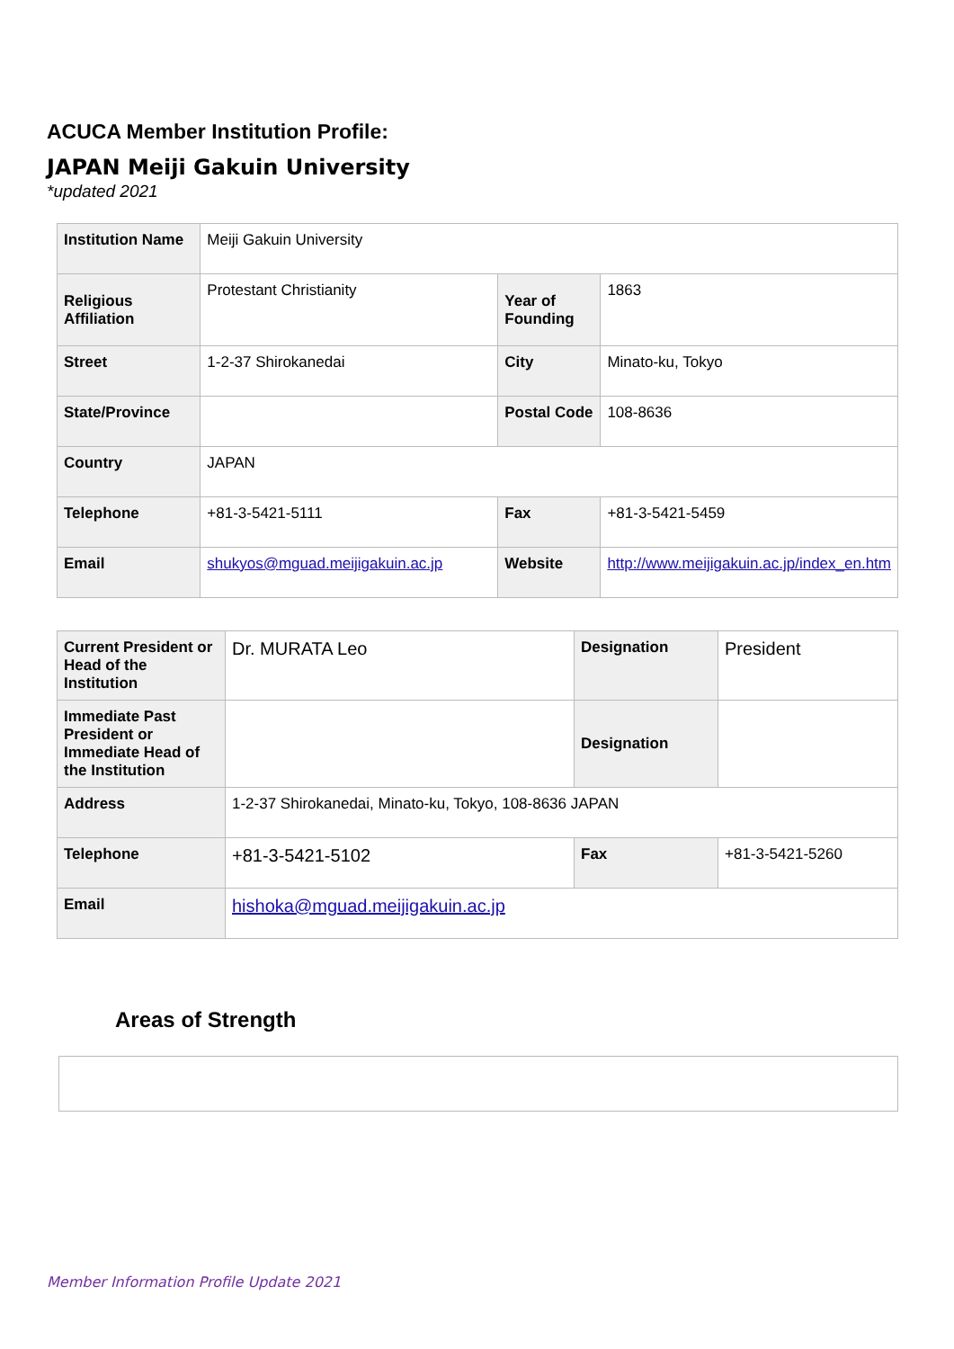ACUCA Member Institution Profile:
JAPAN Meiji Gakuin University
*updated 2021
| Institution Name | Meiji Gakuin University | | |
| Religious Affiliation | Protestant Christianity | Year of Founding | 1863 |
| Street | 1-2-37 Shirokanedai | City | Minato-ku, Tokyo |
| State/Province | | Postal Code | 108-8636 |
| Country | JAPAN | | |
| Telephone | +81-3-5421-5111 | Fax | +81-3-5421-5459 |
| Email | shukyos@mguad.meijigakuin.ac.jp | Website | http://www.meijigakuin.ac.jp/index_en.htm |
| Current President or Head of the Institution | Dr. MURATA Leo | Designation | President |
| Immediate Past President or Immediate Head of the Institution | | Designation | |
| Address | 1-2-37 Shirokanedai, Minato-ku, Tokyo, 108-8636 JAPAN | | |
| Telephone | +81-3-5421-5102 | Fax | +81-3-5421-5260 |
| Email | hishoka@mguad.meijigakuin.ac.jp | | |
Areas of Strength
Member Information Profile Update 2021